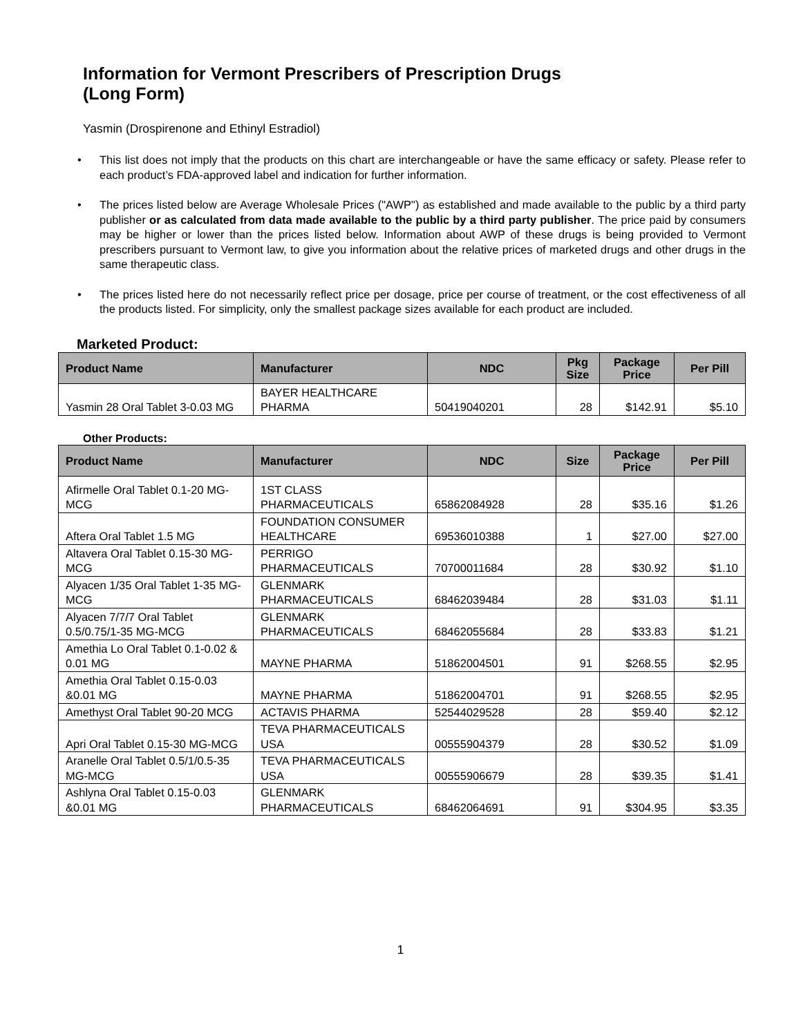Information for Vermont Prescribers of Prescription Drugs
(Long Form)
Yasmin (Drospirenone and Ethinyl Estradiol)
• This list does not imply that the products on this chart are interchangeable or have the same efficacy or safety. Please refer to each product’s FDA-approved label and indication for further information.
• The prices listed below are Average Wholesale Prices ("AWP") as established and made available to the public by a third party publisher or as calculated from data made available to the public by a third party publisher. The price paid by consumers may be higher or lower than the prices listed below. Information about AWP of these drugs is being provided to Vermont prescribers pursuant to Vermont law, to give you information about the relative prices of marketed drugs and other drugs in the same therapeutic class.
• The prices listed here do not necessarily reflect price per dosage, price per course of treatment, or the cost effectiveness of all the products listed. For simplicity, only the smallest package sizes available for each product are included.
Marketed Product:
| Product Name | Manufacturer | NDC | Pkg Size | Package Price | Per Pill |
| --- | --- | --- | --- | --- | --- |
| Yasmin 28 Oral Tablet 3-0.03 MG | BAYER HEALTHCARE PHARMA | 50419040201 | 28 | $142.91 | $5.10 |
Other Products:
| Product Name | Manufacturer | NDC | Size | Package Price | Per Pill |
| --- | --- | --- | --- | --- | --- |
| Afirmelle Oral Tablet 0.1-20 MG-MCG | 1ST CLASS PHARMACEUTICALS | 65862084928 | 28 | $35.16 | $1.26 |
| Aftera Oral Tablet 1.5 MG | FOUNDATION CONSUMER HEALTHCARE | 69536010388 | 1 | $27.00 | $27.00 |
| Altavera Oral Tablet 0.15-30 MG-MCG | PERRIGO PHARMACEUTICALS | 70700011684 | 28 | $30.92 | $1.10 |
| Alyacen 1/35 Oral Tablet 1-35 MG-MCG | GLENMARK PHARMACEUTICALS | 68462039484 | 28 | $31.03 | $1.11 |
| Alyacen 7/7/7 Oral Tablet 0.5/0.75/1-35 MG-MCG | GLENMARK PHARMACEUTICALS | 68462055684 | 28 | $33.83 | $1.21 |
| Amethia Lo Oral Tablet 0.1-0.02 & 0.01 MG | MAYNE PHARMA | 51862004501 | 91 | $268.55 | $2.95 |
| Amethia Oral Tablet 0.15-0.03 &0.01 MG | MAYNE PHARMA | 51862004701 | 91 | $268.55 | $2.95 |
| Amethyst Oral Tablet 90-20 MCG | ACTAVIS PHARMA | 52544029528 | 28 | $59.40 | $2.12 |
| Apri Oral Tablet 0.15-30 MG-MCG | TEVA PHARMACEUTICALS USA | 00555904379 | 28 | $30.52 | $1.09 |
| Aranelle Oral Tablet 0.5/1/0.5-35 MG-MCG | TEVA PHARMACEUTICALS USA | 00555906679 | 28 | $39.35 | $1.41 |
| Ashlyna Oral Tablet 0.15-0.03 &0.01 MG | GLENMARK PHARMACEUTICALS | 68462064691 | 91 | $304.95 | $3.35 |
1